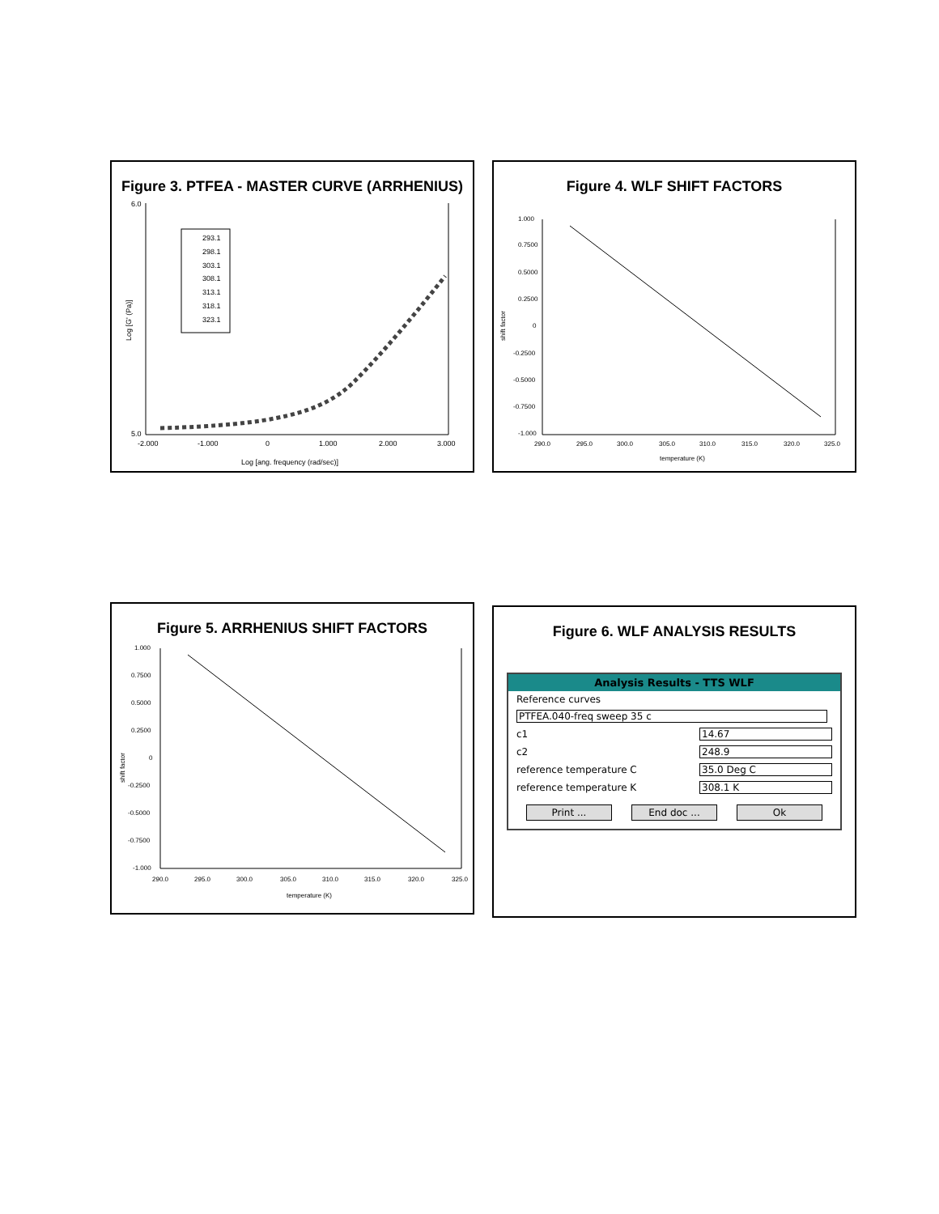Figure 3. PTFEA - MASTER CURVE (ARRHENIUS)
6.0
5.0
-2.000
-1.000
0
1.000
2.000
3.000
Log [ang. frequency (rad/sec)]
Log [G' (Pa)]
293.1
298.1
303.1
308.1
313.1
318.1
323.1
Figure 4. WLF SHIFT FACTORS
1.000
0.7500
0.5000
0.2500
0
-0.2500
-0.5000
-0.7500
-1.000
290.0
295.0
300.0
305.0
310.0
315.0
320.0
325.0
temperature (K)
shift factor
Figure 5. ARRHENIUS SHIFT FACTORS
1.000
0.7500
0.5000
0.2500
0
-0.2500
-0.5000
-0.7500
-1.000
290.0
295.0
300.0
305.0
310.0
315.0
320.0
325.0
temperature (K)
shift factor
Figure 6. WLF ANALYSIS RESULTS
Analysis Results - TTS WLF
Reference curves
PTFEA.040-freq sweep 35 c
c1 14.67
c2 248.9
reference temperature C 35.0 Deg C
reference temperature K 308.1 K
Print ... End doc ... Ok